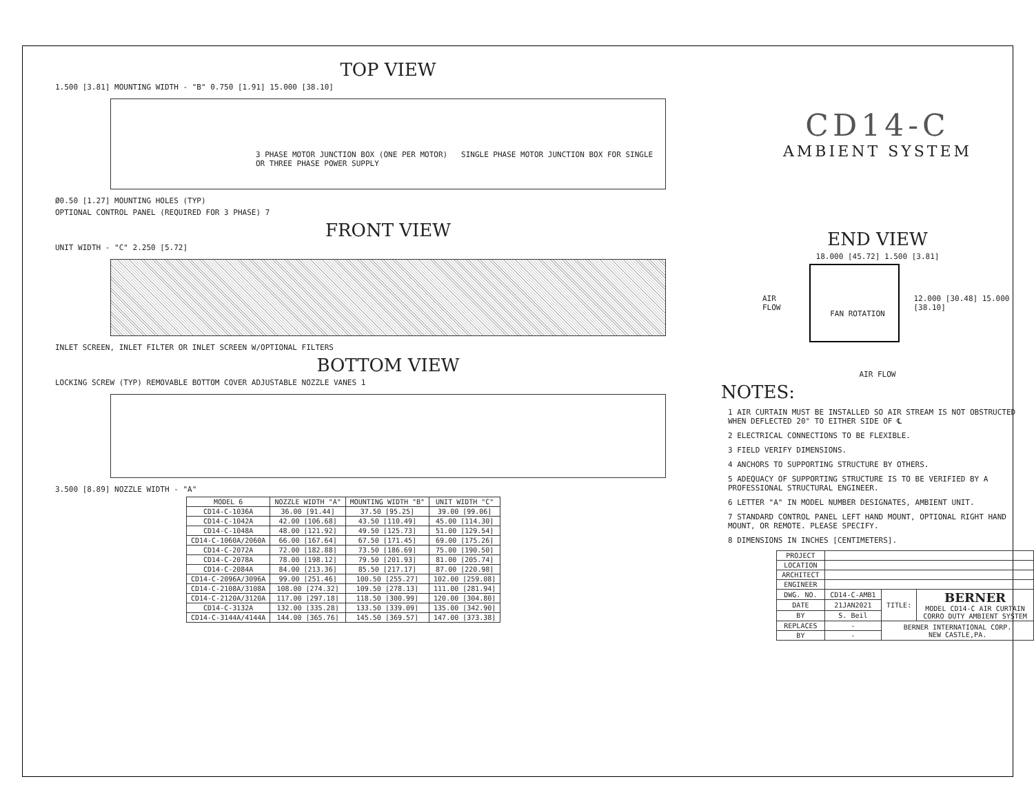TOP VIEW
1.500 [3.81] MOUNTING WIDTH - "B" 0.750 [1.91] 15.000 [38.10]
3 PHASE MOTOR JUNCTION BOX (ONE PER MOTOR) SINGLE PHASE MOTOR JUNCTION BOX FOR SINGLE OR THREE PHASE POWER SUPPLY
Ø0.50 [1.27] MOUNTING HOLES (TYP)
OPTIONAL CONTROL PANEL (REQUIRED FOR 3 PHASE) 7
FRONT VIEW
UNIT WIDTH - "C" 2.250 [5.72]
INLET SCREEN, INLET FILTER OR INLET SCREEN W/OPTIONAL FILTERS
BOTTOM VIEW
LOCKING SCREW (TYP) REMOVABLE BOTTOM COVER ADJUSTABLE NOZZLE VANES 1
3.500 [8.89] NOZZLE WIDTH - "A"
| MODEL 6 | NOZZLE WIDTH "A" | MOUNTING WIDTH "B" | UNIT WIDTH "C" |
| --- | --- | --- | --- |
| CD14-C-1036A | 36.00 [91.44] | 37.50 [95.25] | 39.00 [99.06] |
| CD14-C-1042A | 42.00 [106.68] | 43.50 [110.49] | 45.00 [114.30] |
| CD14-C-1048A | 48.00 [121.92] | 49.50 [125.73] | 51.00 [129.54] |
| CD14-C-1060A/2060A | 66.00 [167.64] | 67.50 [171.45] | 69.00 [175.26] |
| CD14-C-2072A | 72.00 [182.88] | 73.50 [186.69] | 75.00 [190.50] |
| CD14-C-2078A | 78.00 [198.12] | 79.50 [201.93] | 81.00 [205.74] |
| CD14-C-2084A | 84.00 [213.36] | 85.50 [217.17] | 87.00 [220.98] |
| CD14-C-2096A/3096A | 99.00 [251.46] | 100.50 [255.27] | 102.00 [259.08] |
| CD14-C-2108A/3108A | 108.00 [274.32] | 109.50 [278.13] | 111.00 [281.94] |
| CD14-C-2120A/3120A | 117.00 [297.18] | 118.50 [300.99] | 120.00 [304.80] |
| CD14-C-3132A | 132.00 [335.28] | 133.50 [339.09] | 135.00 [342.90] |
| CD14-C-3144A/4144A | 144.00 [365.76] | 145.50 [369.57] | 147.00 [373.38] |
CD14-C
AMBIENT SYSTEM
END VIEW
18.000 [45.72] 1.500 [3.81]
AIR FLOW
FAN ROTATION
12.000 [30.48] 15.000 [38.10]
AIR FLOW
NOTES:
1 AIR CURTAIN MUST BE INSTALLED SO AIR STREAM IS NOT OBSTRUCTED WHEN DEFLECTED 20° TO EITHER SIDE OF ℄
2 ELECTRICAL CONNECTIONS TO BE FLEXIBLE.
3 FIELD VERIFY DIMENSIONS.
4 ANCHORS TO SUPPORTING STRUCTURE BY OTHERS.
5 ADEQUACY OF SUPPORTING STRUCTURE IS TO BE VERIFIED BY A PROFESSIONAL STRUCTURAL ENGINEER.
6 LETTER "A" IN MODEL NUMBER DESIGNATES, AMBIENT UNIT.
7 STANDARD CONTROL PANEL LEFT HAND MOUNT, OPTIONAL RIGHT HAND MOUNT, OR REMOTE. PLEASE SPECIFY.
8 DIMENSIONS IN INCHES [CENTIMETERS].
| PROJECT | | | |
| LOCATION | | | |
| ARCHITECT | | | |
| ENGINEER | | | |
| DWG. NO. | CD14-C-AMB1 | TITLE: | BERNER MODEL CD14-C AIR CURTAIN CORRO DUTY AMBIENT SYSTEM |
| DATE | 21JAN2021 | | |
| BY | S. Beil | | |
| REPLACES | - | BERNER INTERNATIONAL CORP. NEW CASTLE,PA. | |
| BY | - | | |